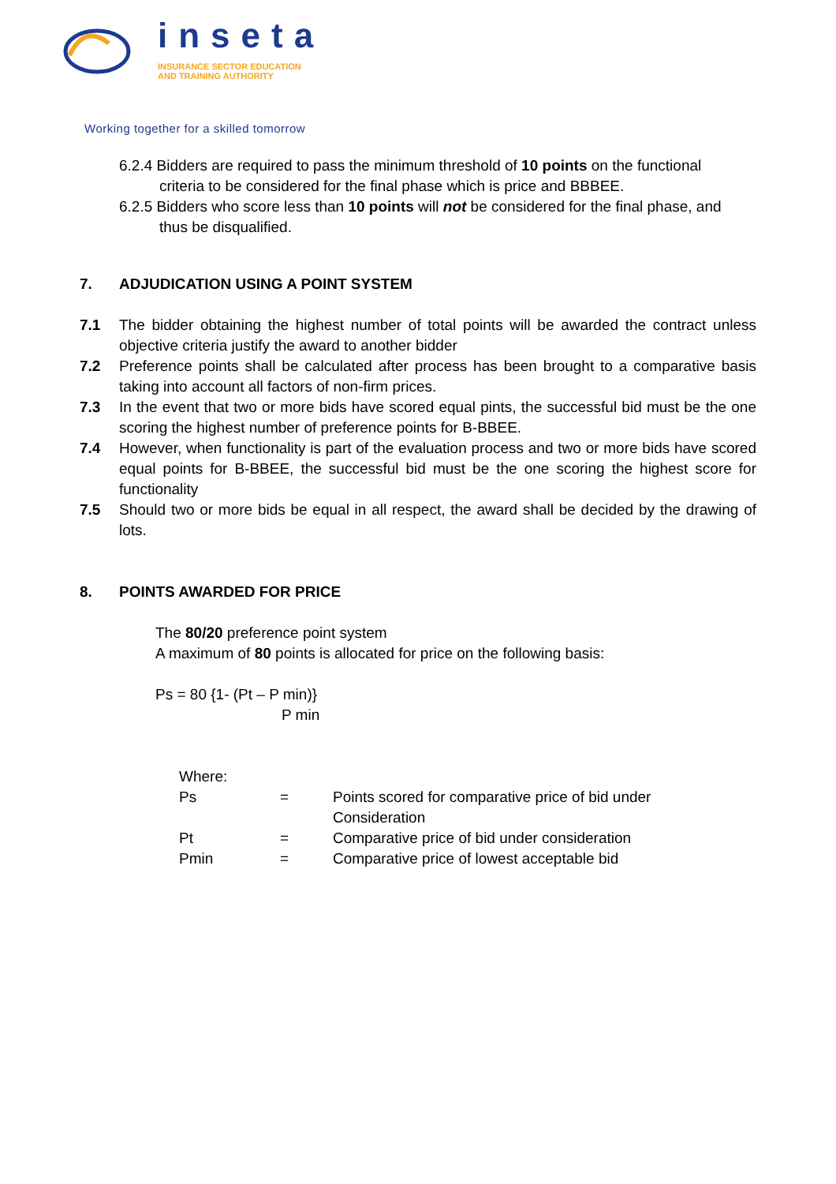inseta
INSURANCE SECTOR EDUCATION
AND TRAINING AUTHORITY
Working together for a skilled tomorrow
6.2.4 Bidders are required to pass the minimum threshold of 10 points on the functional criteria to be considered for the final phase which is price and BBBEE.
6.2.5 Bidders who score less than 10 points will not be considered for the final phase, and thus be disqualified.
7. ADJUDICATION USING A POINT SYSTEM
7.1 The bidder obtaining the highest number of total points will be awarded the contract unless objective criteria justify the award to another bidder
7.2 Preference points shall be calculated after process has been brought to a comparative basis taking into account all factors of non-firm prices.
7.3 In the event that two or more bids have scored equal pints, the successful bid must be the one scoring the highest number of preference points for B-BBEE.
7.4 However, when functionality is part of the evaluation process and two or more bids have scored equal points for B-BBEE, the successful bid must be the one scoring the highest score for functionality
7.5 Should two or more bids be equal in all respect, the award shall be decided by the drawing of lots.
8. POINTS AWARDED FOR PRICE
The 80/20 preference point system
A maximum of 80 points is allocated for price on the following basis:
Ps = 80 {1- (Pt – P min)}
P min
| Where: | | |
| Ps | = | Points scored for comparative price of bid under Consideration |
| Pt | = | Comparative price of bid under consideration |
| Pmin | = | Comparative price of lowest acceptable bid |